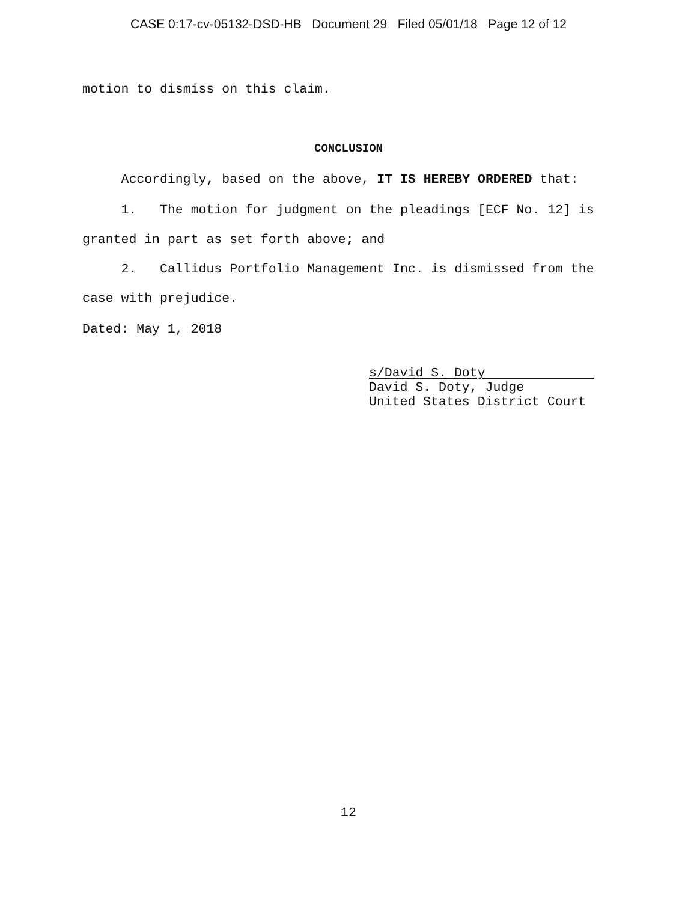CASE 0:17-cv-05132-DSD-HB Document 29 Filed 05/01/18 Page 12 of 12
motion to dismiss on this claim.
CONCLUSION
Accordingly, based on the above, IT IS HEREBY ORDERED that:
1. The motion for judgment on the pleadings [ECF No. 12] is
granted in part as set forth above; and
2. Callidus Portfolio Management Inc. is dismissed from the
case with prejudice.
Dated: May 1, 2018
s/David S. Doty
David S. Doty, Judge
United States District Court
12